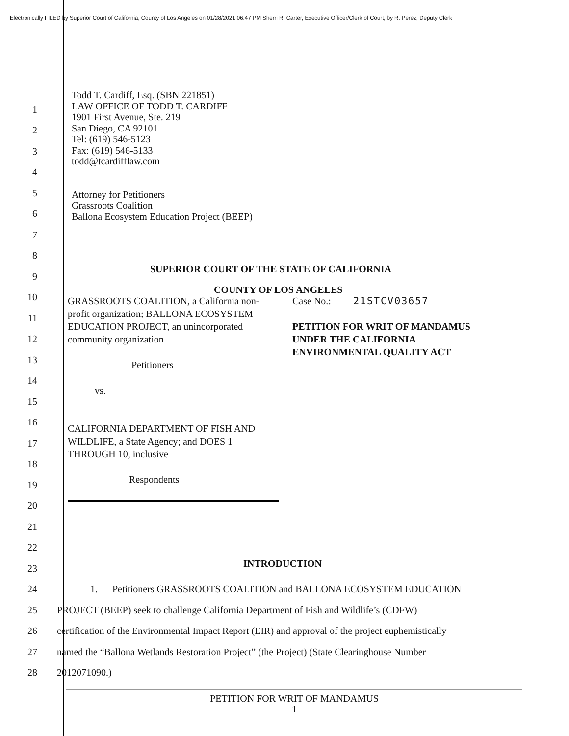Electronically FILED by Superior Court of California, County of Los Angeles on 01/28/2021 06:47 PM Sherri R. Carter, Executive Officer/Clerk of Court, by R. Perez, Deputy Clerk
Todd T. Cardiff, Esq. (SBN 221851)
LAW OFFICE OF TODD T. CARDIFF
1901 First Avenue, Ste. 219
San Diego, CA 92101
Tel: (619) 546-5123
Fax: (619) 546-5133
todd@tcardifflaw.com
Attorney for Petitioners
Grassroots Coalition
Ballona Ecosystem Education Project (BEEP)
GRASSROOTS COALITION, a California non-profit organization; BALLONA ECOSYSTEM EDUCATION PROJECT, an unincorporated community organization
Petitioners
vs.
CALIFORNIA DEPARTMENT OF FISH AND WILDLIFE, a State Agency; and DOES 1 THROUGH 10, inclusive
Respondents
Case No.: 21STCV03657
PETITION FOR WRIT OF MANDAMUS
UNDER THE CALIFORNIA
ENVIRONMENTAL QUALITY ACT
1
2
3
4
5
6
7
8
9 SUPERIOR COURT OF THE STATE OF CALIFORNIA
10 COUNTY OF LOS ANGELES
11
12
13
14
15
16
17
18
19
20
21
22
23 INTRODUCTION
24 1. Petitioners GRASSROOTS COALITION and BALLONA ECOSYSTEM EDUCATION
25 PROJECT (BEEP) seek to challenge California Department of Fish and Wildlife’s (CDFW)
26 certification of the Environmental Impact Report (EIR) and approval of the project euphemistically
27 named the “Ballona Wetlands Restoration Project” (the Project) (State Clearinghouse Number
28 2012071090.)
PETITION FOR WRIT OF MANDAMUS
-1-